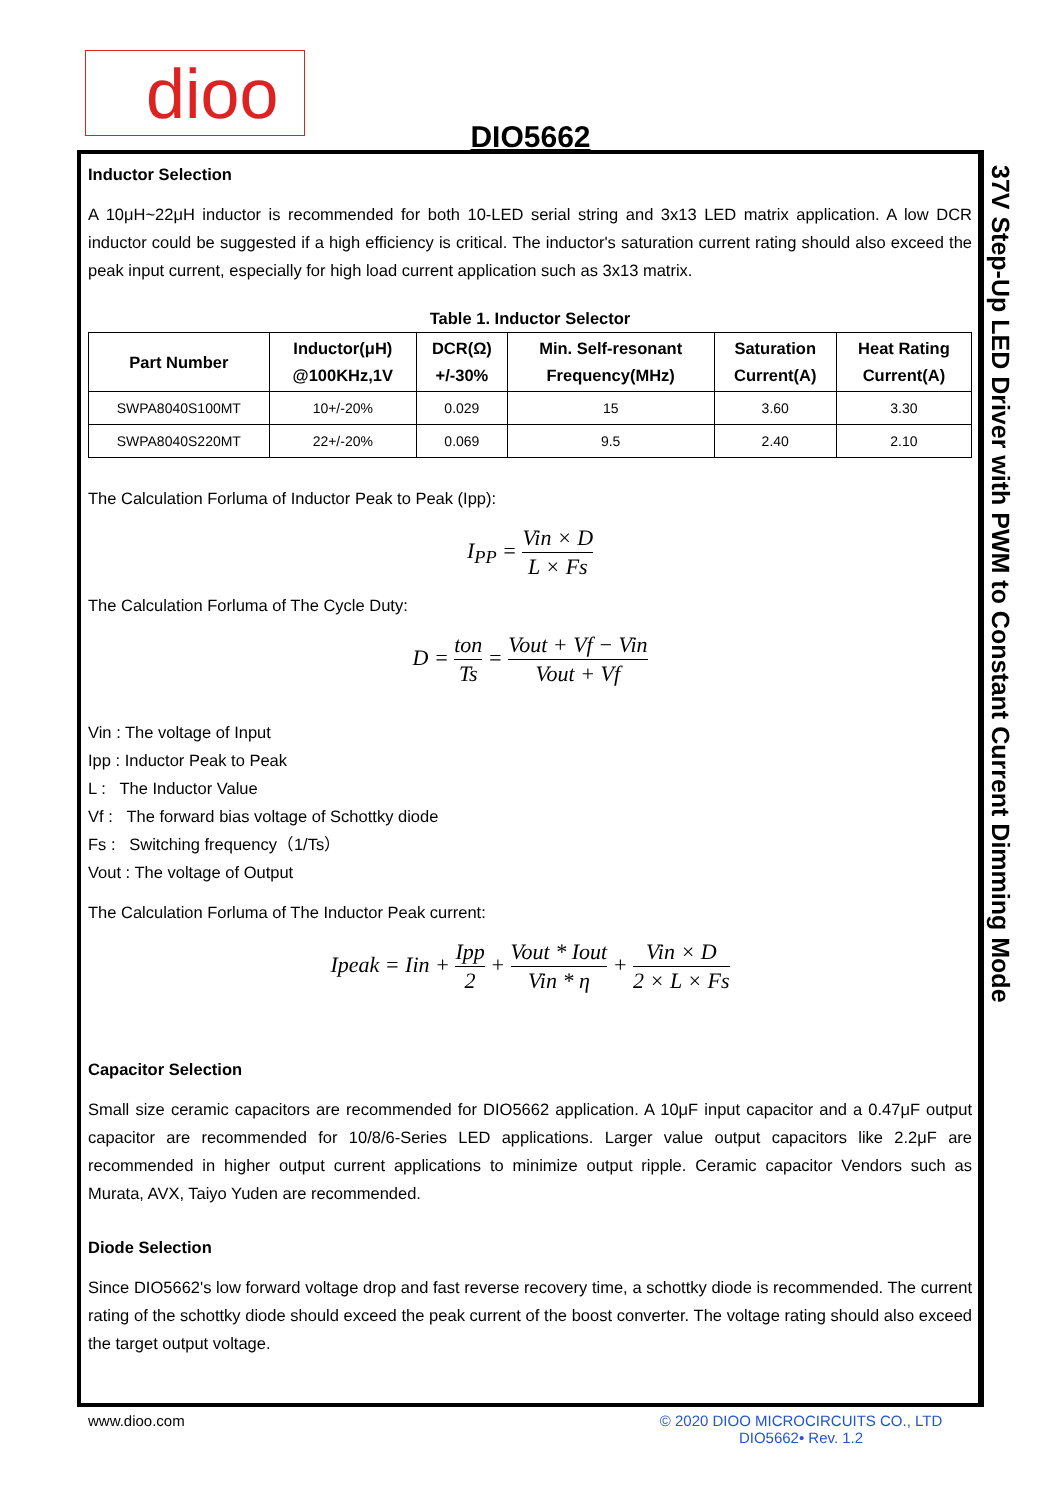dioo
DIO5662
37V Step-Up LED Driver with PWM to Constant Current Dimming Mode
Inductor Selection
A 10μH~22μH inductor is recommended for both 10-LED serial string and 3x13 LED matrix application. A low DCR inductor could be suggested if a high efficiency is critical. The inductor's saturation current rating should also exceed the peak input current, especially for high load current application such as 3x13 matrix.
Table 1. Inductor Selector
| Part Number | Inductor(μH) @100KHz,1V | DCR(Ω) +/-30% | Min. Self-resonant Frequency(MHz) | Saturation Current(A) | Heat Rating Current(A) |
| --- | --- | --- | --- | --- | --- |
| SWPA8040S100MT | 10+/-20% | 0.029 | 15 | 3.60 | 3.30 |
| SWPA8040S220MT | 22+/-20% | 0.069 | 9.5 | 2.40 | 2.10 |
The Calculation Forluma of Inductor Peak to Peak (Ipp):
I<sub>PP</sub> = Vin × D L × Fs
The Calculation Forluma of The Cycle Duty:
D = ton Ts = Vout + Vf − Vin Vout + Vf
Vin : The voltage of Input
Ipp : Inductor Peak to Peak
L : The Inductor Value
Vf : The forward bias voltage of Schottky diode
Fs : Switching frequency（1/Ts）
Vout : The voltage of Output
The Calculation Forluma of The Inductor Peak current:
Ipeak = Iin + Ipp 2 + Vout * Iout Vin * η + Vin × D 2 × L × Fs
Capacitor Selection
Small size ceramic capacitors are recommended for DIO5662 application. A 10μF input capacitor and a 0.47μF output capacitor are recommended for 10/8/6-Series LED applications. Larger value output capacitors like 2.2μF are recommended in higher output current applications to minimize output ripple. Ceramic capacitor Vendors such as Murata, AVX, Taiyo Yuden are recommended.
Diode Selection
Since DIO5662's low forward voltage drop and fast reverse recovery time, a schottky diode is recommended. The current rating of the schottky diode should exceed the peak current of the boost converter. The voltage rating should also exceed the target output voltage.
www.dioo.com
© 2020 DIOO MICROCIRCUITS CO., LTD
DIO5662• Rev. 1.2